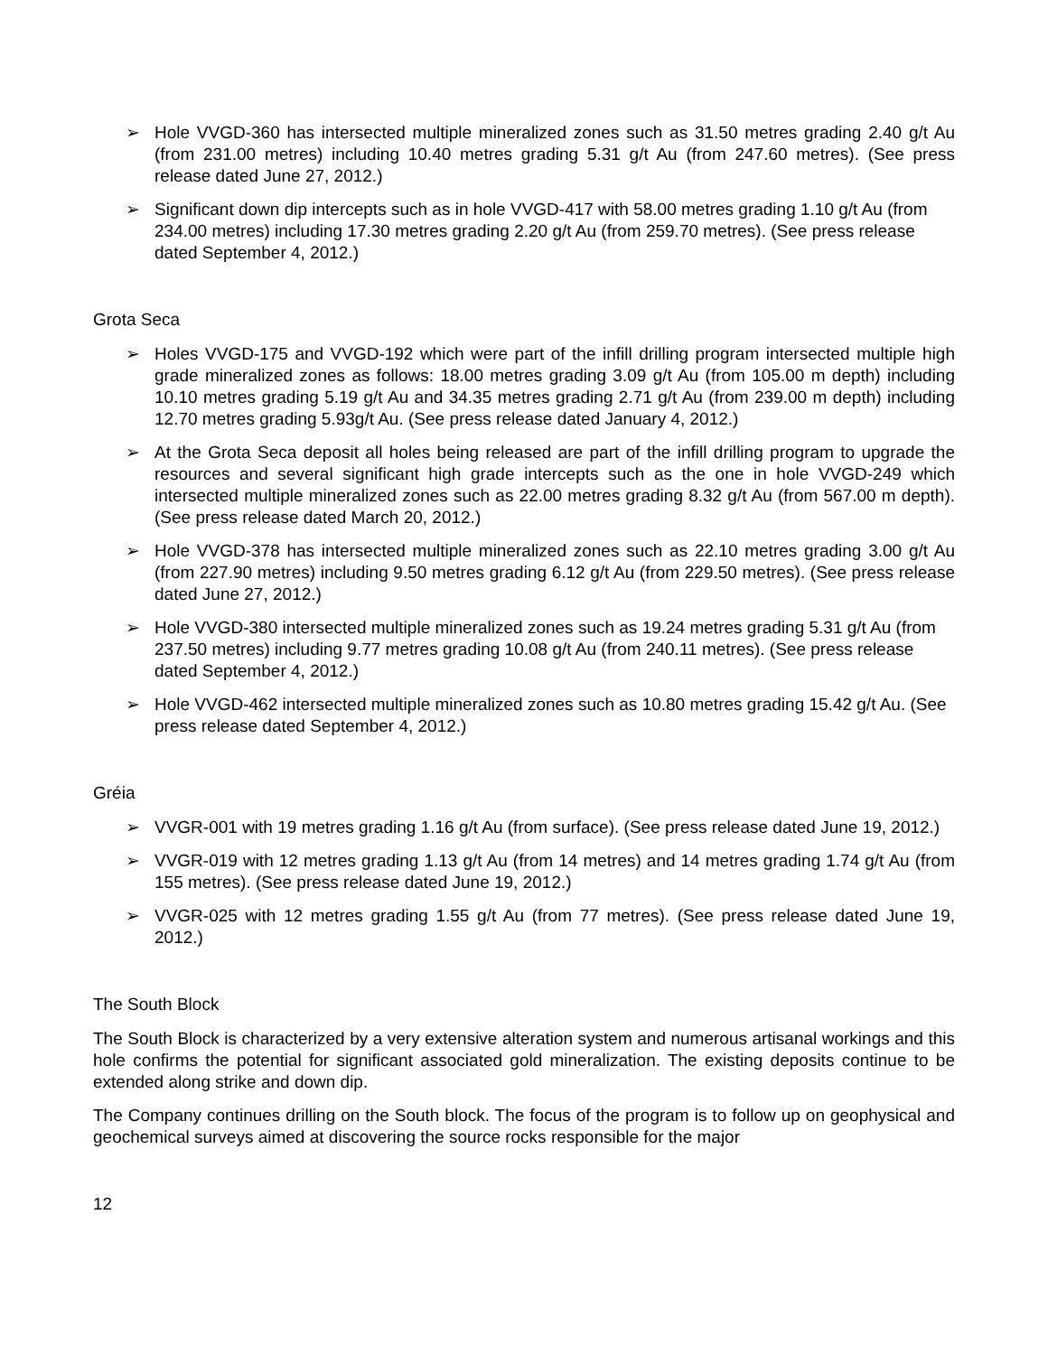➢ Hole VVGD-360 has intersected multiple mineralized zones such as 31.50 metres grading 2.40 g/t Au (from 231.00 metres) including 10.40 metres grading 5.31 g/t Au (from 247.60 metres). (See press release dated June 27, 2012.)
➢ Significant down dip intercepts such as in hole VVGD-417 with 58.00 metres grading 1.10 g/t Au (from 234.00 metres) including 17.30 metres grading 2.20 g/t Au (from 259.70 metres). (See press release dated September 4, 2012.)
Grota Seca
➢ Holes VVGD-175 and VVGD-192 which were part of the infill drilling program intersected multiple high grade mineralized zones as follows: 18.00 metres grading 3.09 g/t Au (from 105.00 m depth) including 10.10 metres grading 5.19 g/t Au and 34.35 metres grading 2.71 g/t Au (from 239.00 m depth) including 12.70 metres grading 5.93g/t Au. (See press release dated January 4, 2012.)
➢ At the Grota Seca deposit all holes being released are part of the infill drilling program to upgrade the resources and several significant high grade intercepts such as the one in hole VVGD-249 which intersected multiple mineralized zones such as 22.00 metres grading 8.32 g/t Au (from 567.00 m depth). (See press release dated March 20, 2012.)
➢ Hole VVGD-378 has intersected multiple mineralized zones such as 22.10 metres grading 3.00 g/t Au (from 227.90 metres) including 9.50 metres grading 6.12 g/t Au (from 229.50 metres). (See press release dated June 27, 2012.)
➢ Hole VVGD-380 intersected multiple mineralized zones such as 19.24 metres grading 5.31 g/t Au (from 237.50 metres) including 9.77 metres grading 10.08 g/t Au (from 240.11 metres). (See press release dated September 4, 2012.)
➢ Hole VVGD-462 intersected multiple mineralized zones such as 10.80 metres grading 15.42 g/t Au. (See press release dated September 4, 2012.)
Gréia
➢ VVGR-001 with 19 metres grading 1.16 g/t Au (from surface). (See press release dated June 19, 2012.)
➢ VVGR-019 with 12 metres grading 1.13 g/t Au (from 14 metres) and 14 metres grading 1.74 g/t Au (from 155 metres). (See press release dated June 19, 2012.)
➢ VVGR-025 with 12 metres grading 1.55 g/t Au (from 77 metres). (See press release dated June 19, 2012.)
The South Block
The South Block is characterized by a very extensive alteration system and numerous artisanal workings and this hole confirms the potential for significant associated gold mineralization. The existing deposits continue to be extended along strike and down dip.
The Company continues drilling on the South block. The focus of the program is to follow up on geophysical and geochemical surveys aimed at discovering the source rocks responsible for the major
12